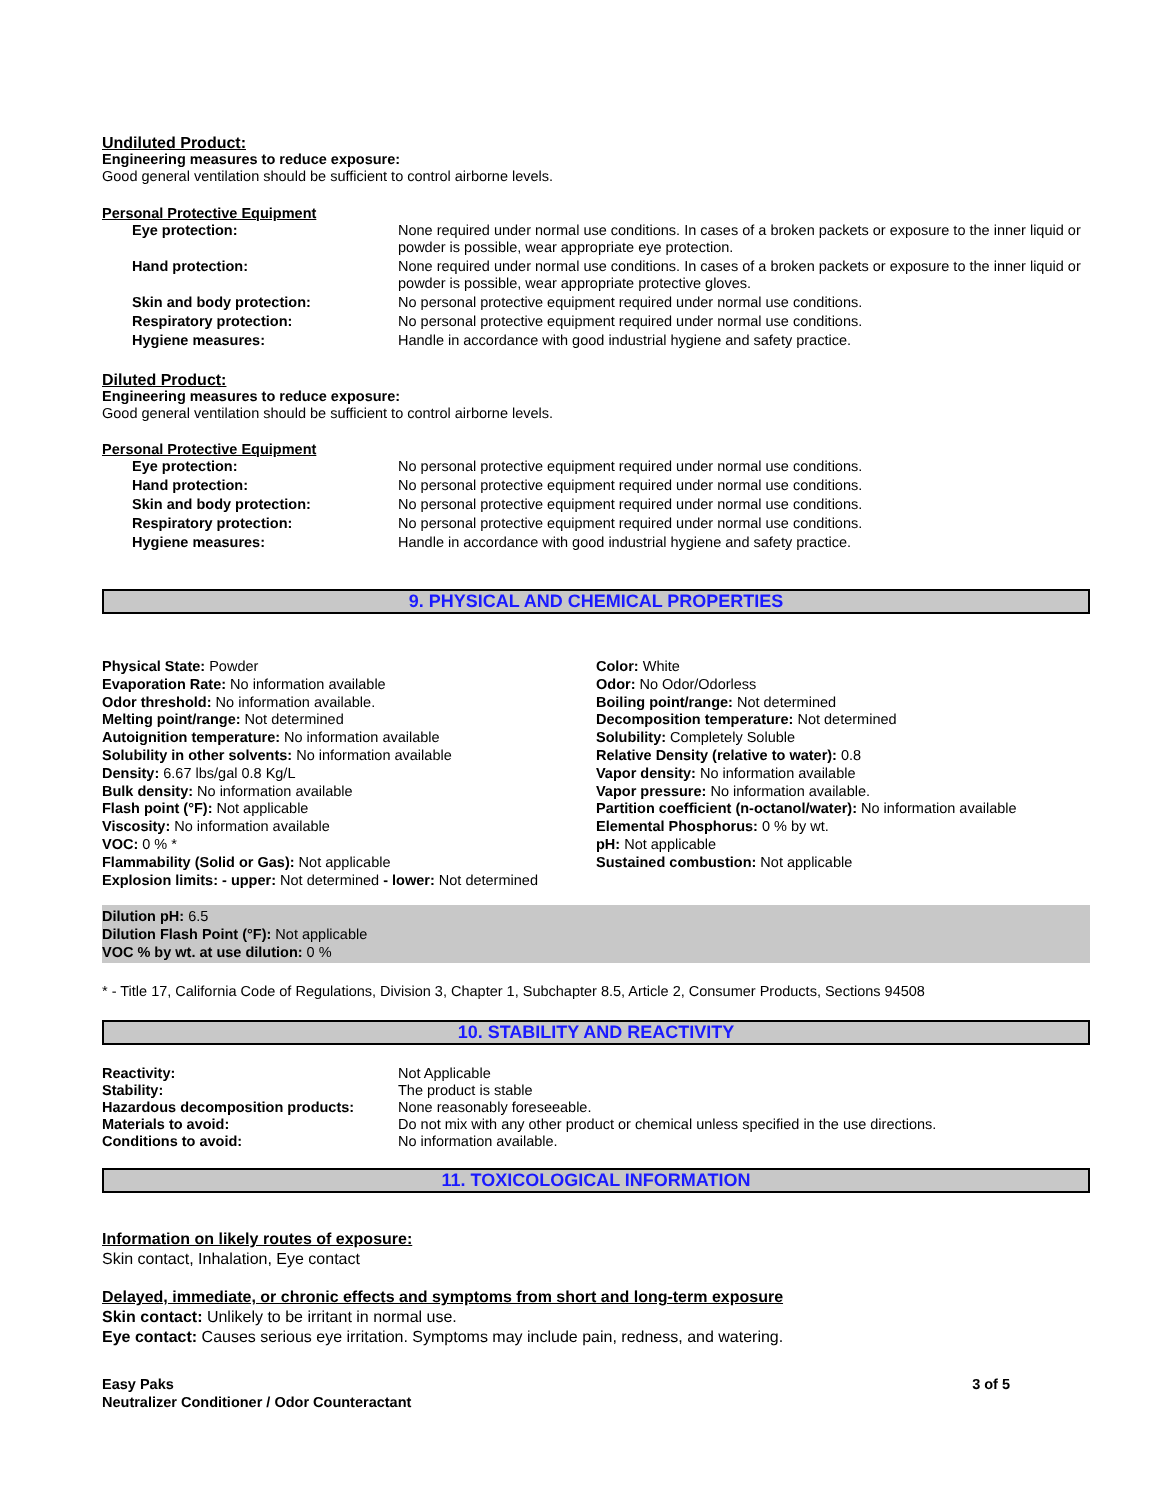Undiluted Product:
Engineering measures to reduce exposure:
Good general ventilation should be sufficient to control airborne levels.
Personal Protective Equipment
| Eye protection: | None required under normal use conditions. In cases of a broken packets or exposure to the inner liquid or powder is possible, wear appropriate eye protection. |
| Hand protection: | None required under normal use conditions. In cases of a broken packets or exposure to the inner liquid or powder is possible, wear appropriate protective gloves. |
| Skin and body protection: | No personal protective equipment required under normal use conditions. |
| Respiratory protection: | No personal protective equipment required under normal use conditions. |
| Hygiene measures: | Handle in accordance with good industrial hygiene and safety practice. |
Diluted Product:
Engineering measures to reduce exposure:
Good general ventilation should be sufficient to control airborne levels.
Personal Protective Equipment
| Eye protection: | No personal protective equipment required under normal use conditions. |
| Hand protection: | No personal protective equipment required under normal use conditions. |
| Skin and body protection: | No personal protective equipment required under normal use conditions. |
| Respiratory protection: | No personal protective equipment required under normal use conditions. |
| Hygiene measures: | Handle in accordance with good industrial hygiene and safety practice. |
9. PHYSICAL AND CHEMICAL PROPERTIES
Physical State: Powder
Evaporation Rate: No information available
Odor threshold: No information available.
Melting point/range: Not determined
Autoignition temperature: No information available
Solubility in other solvents: No information available
Density: 6.67 lbs/gal 0.8 Kg/L
Bulk density: No information available
Flash point (°F): Not applicable
Viscosity: No information available
VOC: 0 % *
Flammability (Solid or Gas): Not applicable
Explosion limits: - upper: Not determined - lower: Not determined
Color: White
Odor: No Odor/Odorless
Boiling point/range: Not determined
Decomposition temperature: Not determined
Solubility: Completely Soluble
Relative Density (relative to water): 0.8
Vapor density: No information available
Vapor pressure: No information available.
Partition coefficient (n-octanol/water): No information available
Elemental Phosphorus: 0 % by wt.
pH: Not applicable
Sustained combustion: Not applicable
Dilution pH: 6.5
Dilution Flash Point (°F): Not applicable
VOC % by wt. at use dilution: 0 %
* - Title 17, California Code of Regulations, Division 3, Chapter 1, Subchapter 8.5, Article 2, Consumer Products, Sections 94508
10. STABILITY AND REACTIVITY
| Reactivity: | Not Applicable |
| Stability: | The product is stable |
| Hazardous decomposition products: | None reasonably foreseeable. |
| Materials to avoid: | Do not mix with any other product or chemical unless specified in the use directions. |
| Conditions to avoid: | No information available. |
11. TOXICOLOGICAL INFORMATION
Information on likely routes of exposure:
Skin contact, Inhalation, Eye contact
Delayed, immediate, or chronic effects and symptoms from short and long-term exposure
Skin contact: Unlikely to be irritant in normal use.
Eye contact: Causes serious eye irritation. Symptoms may include pain, redness, and watering.
Easy Paks
Neutralizer Conditioner / Odor Counteractant
3 of 5